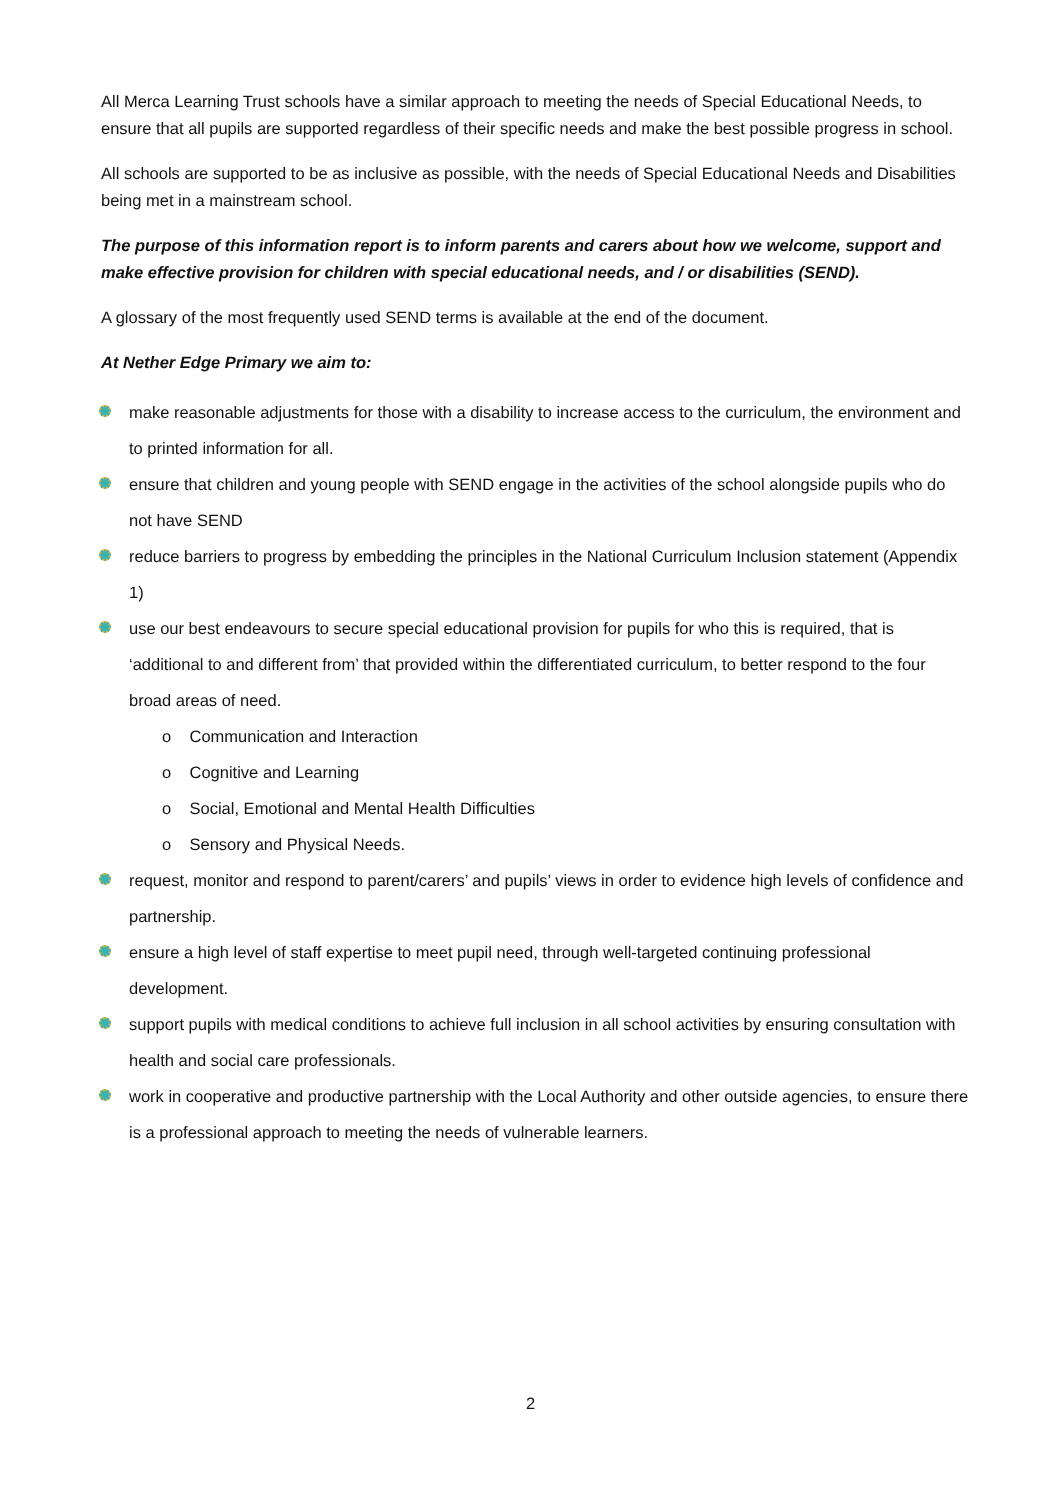All Merca Learning Trust schools have a similar approach to meeting the needs of Special Educational Needs, to ensure that all pupils are supported regardless of their specific needs and make the best possible progress in school.
All schools are supported to be as inclusive as possible, with the needs of Special Educational Needs and Disabilities being met in a mainstream school.
The purpose of this information report is to inform parents and carers about how we welcome, support and make effective provision for children with special educational needs, and / or disabilities (SEND).
A glossary of the most frequently used SEND terms is available at the end of the document.
At Nether Edge Primary we aim to:
make reasonable adjustments for those with a disability to increase access to the curriculum, the environment and to printed information for all.
ensure that children and young people with SEND engage in the activities of the school alongside pupils who do not have SEND
reduce barriers to progress by embedding the principles in the National Curriculum Inclusion statement (Appendix 1)
use our best endeavours to secure special educational provision for pupils for who this is required, that is ‘additional to and different from’ that provided within the differentiated curriculum, to better respond to the four broad areas of need.
o Communication and Interaction
o Cognitive and Learning
o Social, Emotional and Mental Health Difficulties
o Sensory and Physical Needs.
request, monitor and respond to parent/carers’ and pupils’ views in order to evidence high levels of confidence and partnership.
ensure a high level of staff expertise to meet pupil need, through well-targeted continuing professional development.
support pupils with medical conditions to achieve full inclusion in all school activities by ensuring consultation with health and social care professionals.
work in cooperative and productive partnership with the Local Authority and other outside agencies, to ensure there is a professional approach to meeting the needs of vulnerable learners.
2